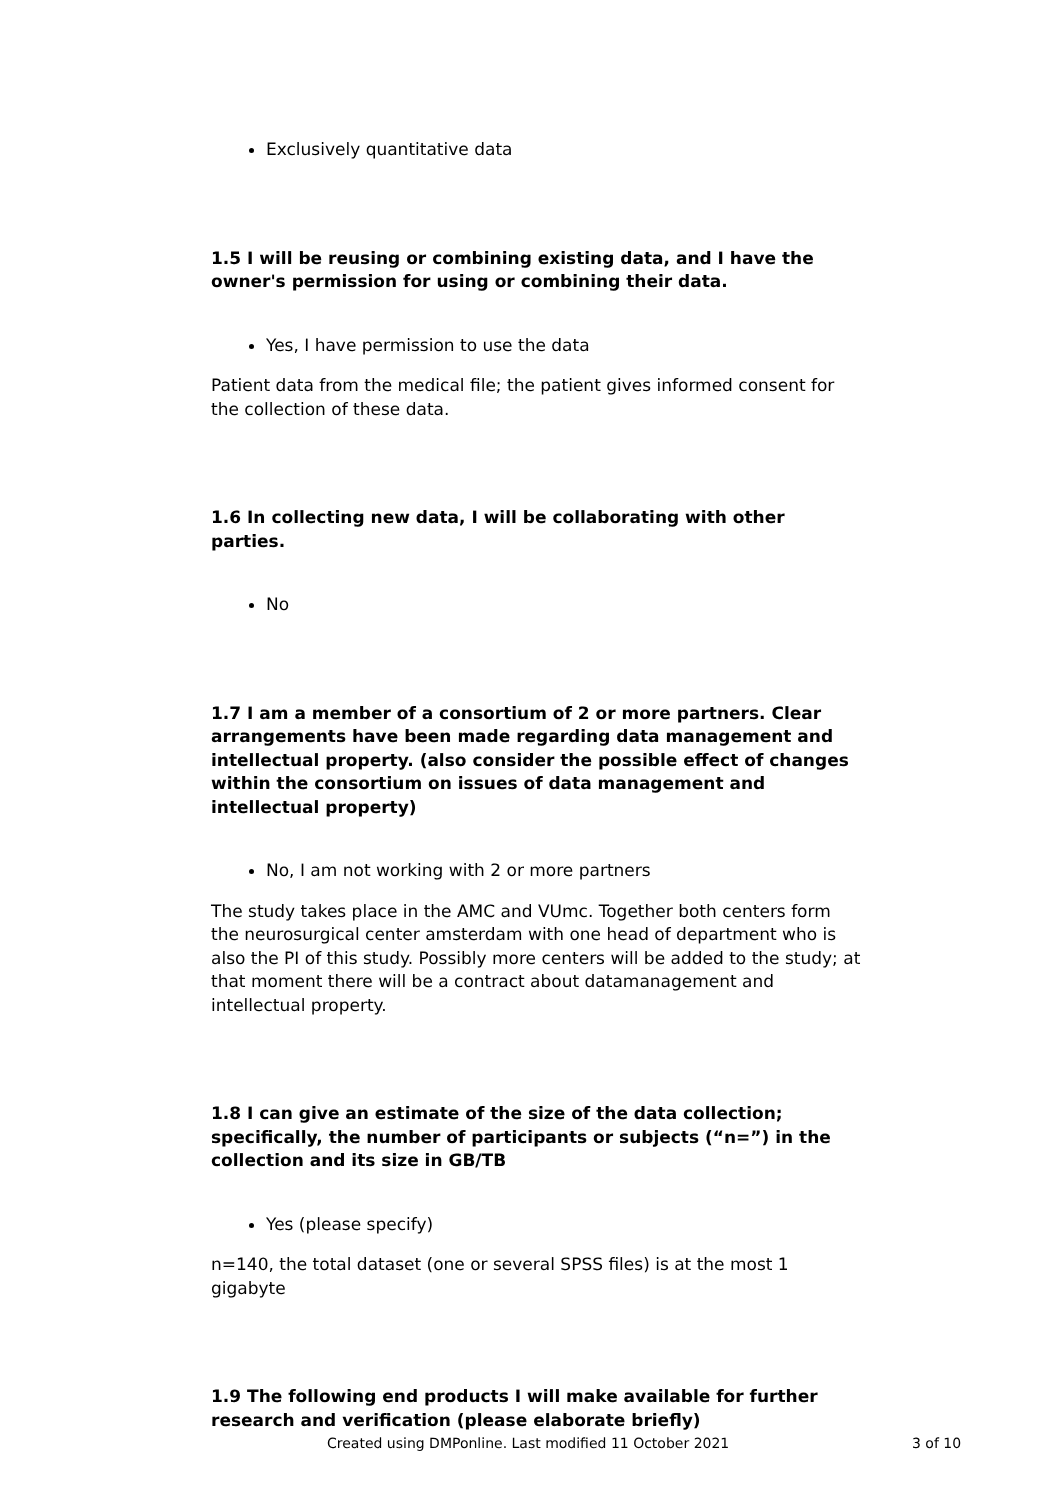Exclusively quantitative data
1.5 I will be reusing or combining existing data, and I have the owner's permission for using or combining their data.
Yes, I have permission to use the data
Patient data from the medical file; the patient gives informed consent for the collection of these data.
1.6 In collecting new data, I will be collaborating with other parties.
No
1.7 I am a member of a consortium of 2 or more partners. Clear arrangements have been made regarding data management and intellectual property. (also consider the possible effect of changes within the consortium on issues of data management and intellectual property)
No, I am not working with 2 or more partners
The study takes place in the AMC and VUmc. Together both centers form the neurosurgical center amsterdam with one head of department who is also the PI of this study. Possibly more centers will be added to the study; at that moment there will be a contract about datamanagement and intellectual property.
1.8 I can give an estimate of the size of the data collection; specifically, the number of participants or subjects (“n=”) in the collection and its size in GB/TB
Yes (please specify)
n=140, the total dataset (one or several SPSS files) is at the most 1 gigabyte
1.9 The following end products I will make available for further research and verification (please elaborate briefly)
Created using DMPonline. Last modified 11 October 2021 3 of 10